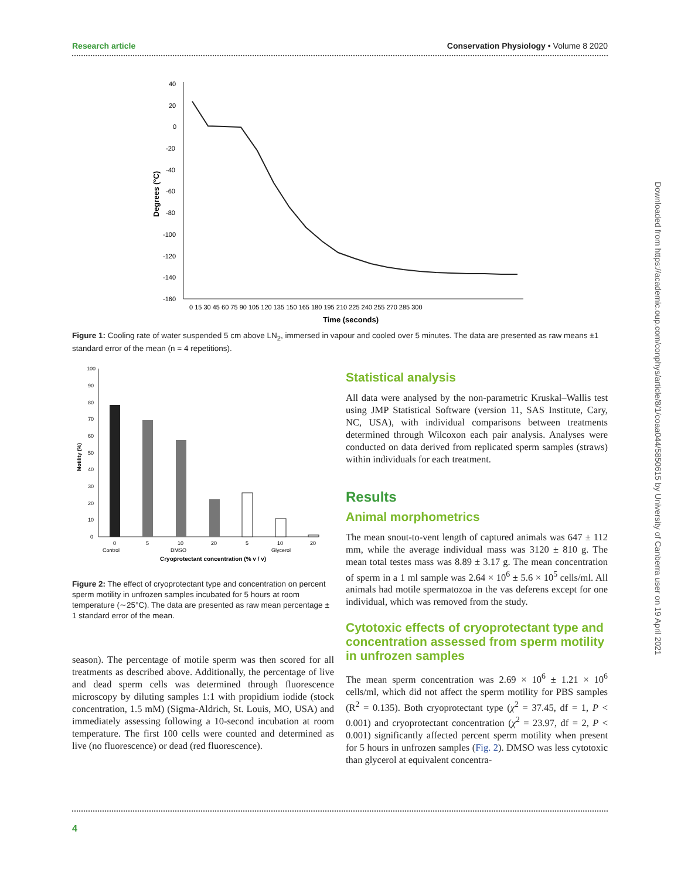Research article Conservation Physiology • Volume 8 2020
40
20
0
-20
-40
-60
-80
-100
-120
-140
-160
0 15 30 45 60 75 90 105 120 135 150 165 180 195 210 225 240 255 270 285 300
Time (seconds)
Degrees (°C)
Figure 1: Cooling rate of water suspended 5 cm above LN<sub>2</sub>, immersed in vapour and cooled over 5 minutes. The data are presented as raw means ±1 standard error of the mean (n = 4 repetitions).
100
90
80
70
60
50
40
30
20
10
0
Motility (%)
0
5
10
20
5
10
20
Control
DMSO
Glycerol
Cryoprotectant concentration (% v / v)
Figure 2: The effect of cryoprotectant type and concentration on percent sperm motility in unfrozen samples incubated for 5 hours at room temperature (∼25°C). The data are presented as raw mean percentage ± 1 standard error of the mean.
season). The percentage of motile sperm was then scored for all treatments as described above. Additionally, the percentage of live and dead sperm cells was determined through fluorescence microscopy by diluting samples 1:1 with propidium iodide (stock concentration, 1.5 mM) (Sigma-Aldrich, St. Louis, MO, USA) and immediately assessing following a 10-second incubation at room temperature. The first 100 cells were counted and determined as live (no fluorescence) or dead (red fluorescence).
Statistical analysis
All data were analysed by the non-parametric Kruskal–Wallis test using JMP Statistical Software (version 11, SAS Institute, Cary, NC, USA), with individual comparisons between treatments determined through Wilcoxon each pair analysis. Analyses were conducted on data derived from replicated sperm samples (straws) within individuals for each treatment.
Results
Animal morphometrics
The mean snout-to-vent length of captured animals was 647 ± 112 mm, while the average individual mass was 3120 ± 810 g. The mean total testes mass was 8.89 ± 3.17 g. The mean concentration of sperm in a 1 ml sample was 2.64 × 10<sup>6</sup> ± 5.6 × 10<sup>5</sup> cells/ml. All animals had motile spermatozoa in the vas deferens except for one individual, which was removed from the study.
Cytotoxic effects of cryoprotectant type and concentration assessed from sperm motility in unfrozen samples
The mean sperm concentration was 2.69 × 10<sup>6</sup> ± 1.21 × 10<sup>6</sup> cells/ml, which did not affect the sperm motility for PBS samples (R<sup>2</sup> = 0.135). Both cryoprotectant type (χ<sup>2</sup> = 37.45, df = 1, P < 0.001) and cryoprotectant concentration (χ<sup>2</sup> = 23.97, df = 2, P < 0.001) significantly affected percent sperm motility when present for 5 hours in unfrozen samples (Fig. 2). DMSO was less cytotoxic than glycerol at equivalent concentra-
Downloaded from https://academic.oup.com/conphys/article/8/1/coaa044/5850615 by University of Canberra user on 19 April 2021
4